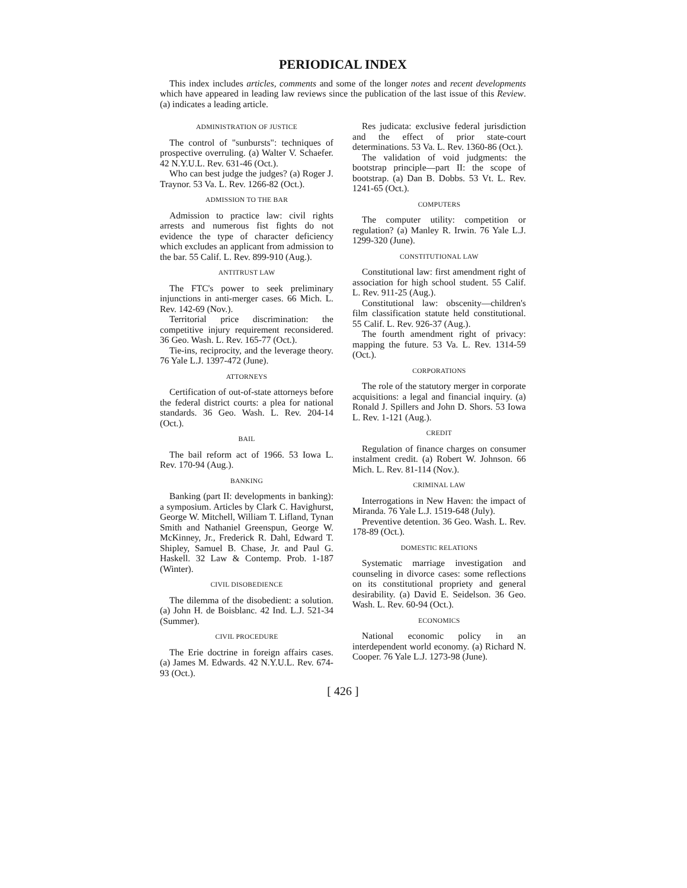PERIODICAL INDEX
This index includes articles, comments and some of the longer notes and recent developments which have appeared in leading law reviews since the publication of the last issue of this Review. (a) indicates a leading article.
ADMINISTRATION OF JUSTICE
The control of "sunbursts": techniques of prospective overruling. (a) Walter V. Schaefer. 42 N.Y.U.L. Rev. 631-46 (Oct.).
Who can best judge the judges? (a) Roger J. Traynor. 53 Va. L. Rev. 1266-82 (Oct.).
ADMISSION TO THE BAR
Admission to practice law: civil rights arrests and numerous fist fights do not evidence the type of character deficiency which excludes an applicant from admission to the bar. 55 Calif. L. Rev. 899-910 (Aug.).
ANTITRUST LAW
The FTC's power to seek preliminary injunctions in anti-merger cases. 66 Mich. L. Rev. 142-69 (Nov.).
Territorial price discrimination: the competitive injury requirement reconsidered. 36 Geo. Wash. L. Rev. 165-77 (Oct.).
Tie-ins, reciprocity, and the leverage theory. 76 Yale L.J. 1397-472 (June).
ATTORNEYS
Certification of out-of-state attorneys before the federal district courts: a plea for national standards. 36 Geo. Wash. L. Rev. 204-14 (Oct.).
BAIL
The bail reform act of 1966. 53 Iowa L. Rev. 170-94 (Aug.).
BANKING
Banking (part II: developments in banking): a symposium. Articles by Clark C. Havighurst, George W. Mitchell, William T. Lifland, Tynan Smith and Nathaniel Greenspun, George W. McKinney, Jr., Frederick R. Dahl, Edward T. Shipley, Samuel B. Chase, Jr. and Paul G. Haskell. 32 Law & Contemp. Prob. 1-187 (Winter).
CIVIL DISOBEDIENCE
The dilemma of the disobedient: a solution. (a) John H. de Boisblanc. 42 Ind. L.J. 521-34 (Summer).
CIVIL PROCEDURE
The Erie doctrine in foreign affairs cases. (a) James M. Edwards. 42 N.Y.U.L. Rev. 674-93 (Oct.).
Res judicata: exclusive federal jurisdiction and the effect of prior state-court determinations. 53 Va. L. Rev. 1360-86 (Oct.).
The validation of void judgments: the bootstrap principle—part II: the scope of bootstrap. (a) Dan B. Dobbs. 53 Vt. L. Rev. 1241-65 (Oct.).
COMPUTERS
The computer utility: competition or regulation? (a) Manley R. Irwin. 76 Yale L.J. 1299-320 (June).
CONSTITUTIONAL LAW
Constitutional law: first amendment right of association for high school student. 55 Calif. L. Rev. 911-25 (Aug.).
Constitutional law: obscenity—children's film classification statute held constitutional. 55 Calif. L. Rev. 926-37 (Aug.).
The fourth amendment right of privacy: mapping the future. 53 Va. L. Rev. 1314-59 (Oct.).
CORPORATIONS
The role of the statutory merger in corporate acquisitions: a legal and financial inquiry. (a) Ronald J. Spillers and John D. Shors. 53 Iowa L. Rev. 1-121 (Aug.).
CREDIT
Regulation of finance charges on consumer instalment credit. (a) Robert W. Johnson. 66 Mich. L. Rev. 81-114 (Nov.).
CRIMINAL LAW
Interrogations in New Haven: the impact of Miranda. 76 Yale L.J. 1519-648 (July).
Preventive detention. 36 Geo. Wash. L. Rev. 178-89 (Oct.).
DOMESTIC RELATIONS
Systematic marriage investigation and counseling in divorce cases: some reflections on its constitutional propriety and general desirability. (a) David E. Seidelson. 36 Geo. Wash. L. Rev. 60-94 (Oct.).
ECONOMICS
National economic policy in an interdependent world economy. (a) Richard N. Cooper. 76 Yale L.J. 1273-98 (June).
[ 426 ]